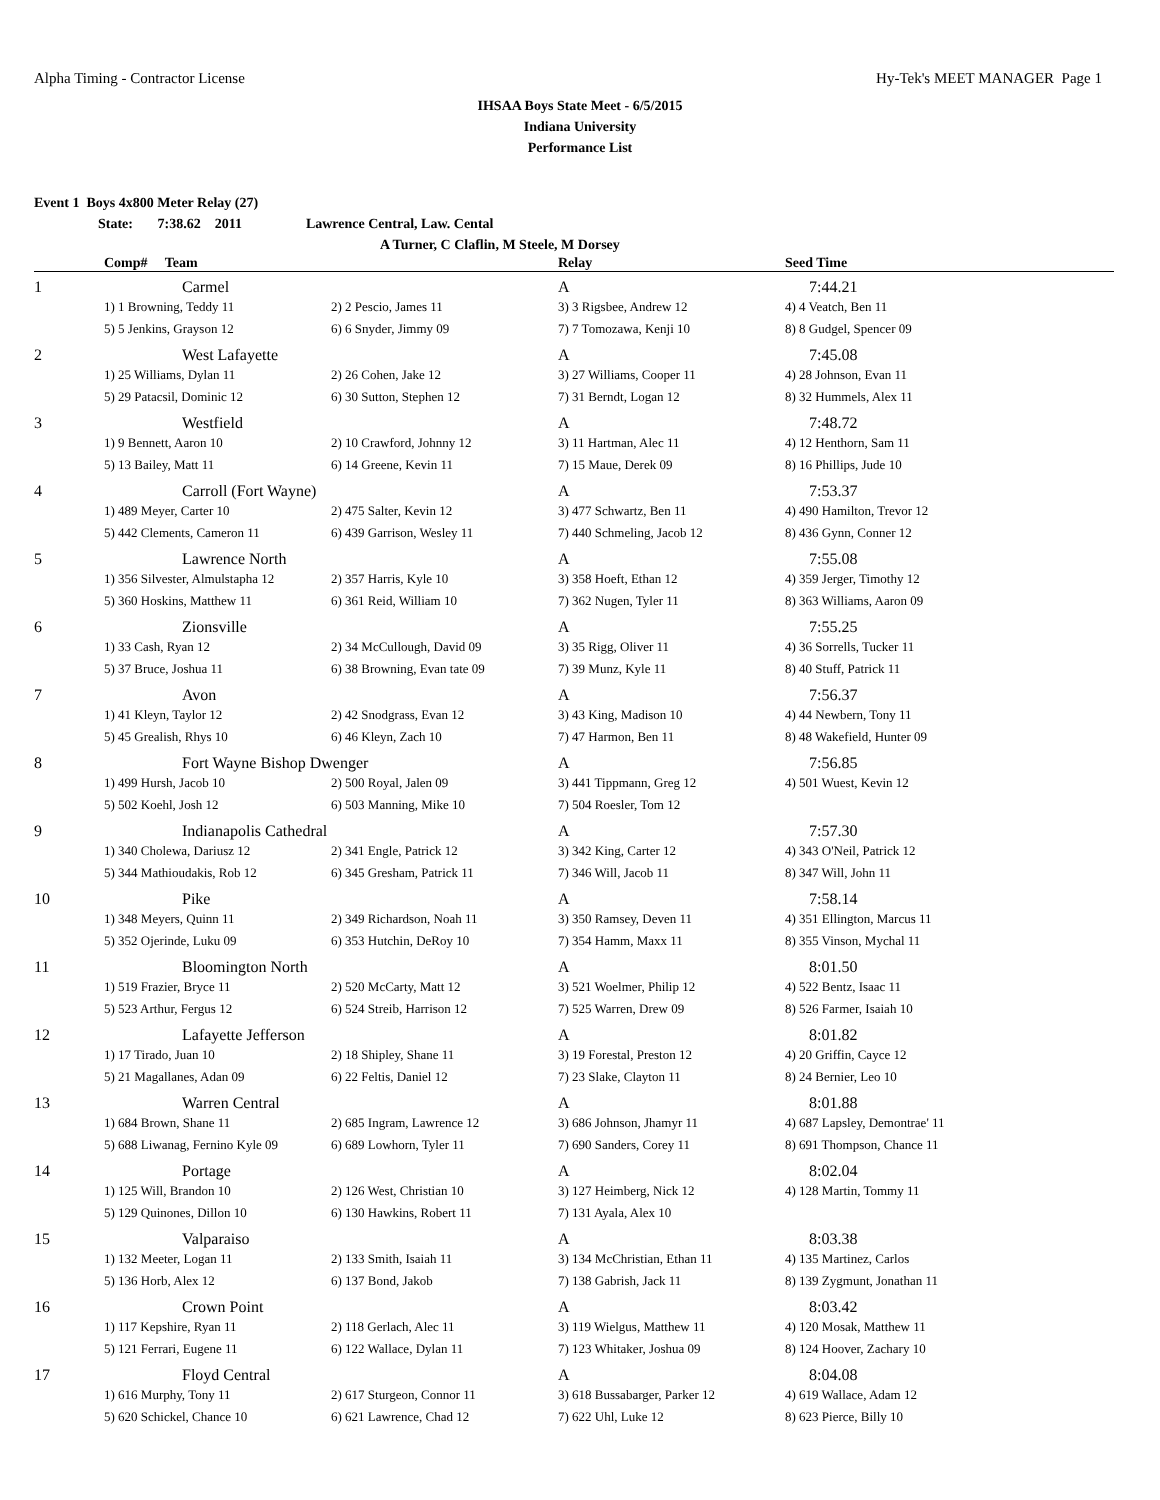Alpha Timing - Contractor License Hy-Tek's MEET MANAGER Page 1
IHSAA Boys State Meet - 6/5/2015
Indiana University
Performance List
Event 1 Boys 4x800 Meter Relay (27)
State: 7:38.62 2011 Lawrence Central, Law. Cental
A Turner, C Claflin, M Steele, M Dorsey
| | Comp# Team | | Relay | Seed Time |
| --- | --- | --- | --- | --- |
| 1 | Carmel | | A | 7:44.21 |
| | 1) 1 Browning, Teddy 11 | 2) 2 Pescio, James 11 | 3) 3 Rigsbee, Andrew 12 | 4) 4 Veatch, Ben 11 |
| | 5) 5 Jenkins, Grayson 12 | 6) 6 Snyder, Jimmy 09 | 7) 7 Tomozawa, Kenji 10 | 8) 8 Gudgel, Spencer 09 |
| 2 | West Lafayette | | A | 7:45.08 |
| | 1) 25 Williams, Dylan 11 | 2) 26 Cohen, Jake 12 | 3) 27 Williams, Cooper 11 | 4) 28 Johnson, Evan 11 |
| | 5) 29 Patacsil, Dominic 12 | 6) 30 Sutton, Stephen 12 | 7) 31 Berndt, Logan 12 | 8) 32 Hummels, Alex 11 |
| 3 | Westfield | | A | 7:48.72 |
| | 1) 9 Bennett, Aaron 10 | 2) 10 Crawford, Johnny 12 | 3) 11 Hartman, Alec 11 | 4) 12 Henthorn, Sam 11 |
| | 5) 13 Bailey, Matt 11 | 6) 14 Greene, Kevin 11 | 7) 15 Maue, Derek 09 | 8) 16 Phillips, Jude 10 |
| 4 | Carroll (Fort Wayne) | | A | 7:53.37 |
| | 1) 489 Meyer, Carter 10 | 2) 475 Salter, Kevin 12 | 3) 477 Schwartz, Ben 11 | 4) 490 Hamilton, Trevor 12 |
| | 5) 442 Clements, Cameron 11 | 6) 439 Garrison, Wesley 11 | 7) 440 Schmeling, Jacob 12 | 8) 436 Gynn, Conner 12 |
| 5 | Lawrence North | | A | 7:55.08 |
| | 1) 356 Silvester, Almulstapha 12 | 2) 357 Harris, Kyle 10 | 3) 358 Hoeft, Ethan 12 | 4) 359 Jerger, Timothy 12 |
| | 5) 360 Hoskins, Matthew 11 | 6) 361 Reid, William 10 | 7) 362 Nugen, Tyler 11 | 8) 363 Williams, Aaron 09 |
| 6 | Zionsville | | A | 7:55.25 |
| | 1) 33 Cash, Ryan 12 | 2) 34 McCullough, David 09 | 3) 35 Rigg, Oliver 11 | 4) 36 Sorrells, Tucker 11 |
| | 5) 37 Bruce, Joshua 11 | 6) 38 Browning, Evan tate 09 | 7) 39 Munz, Kyle 11 | 8) 40 Stuff, Patrick 11 |
| 7 | Avon | | A | 7:56.37 |
| | 1) 41 Kleyn, Taylor 12 | 2) 42 Snodgrass, Evan 12 | 3) 43 King, Madison 10 | 4) 44 Newbern, Tony 11 |
| | 5) 45 Grealish, Rhys 10 | 6) 46 Kleyn, Zach 10 | 7) 47 Harmon, Ben 11 | 8) 48 Wakefield, Hunter 09 |
| 8 | Fort Wayne Bishop Dwenger | | A | 7:56.85 |
| | 1) 499 Hursh, Jacob 10 | 2) 500 Royal, Jalen 09 | 3) 441 Tippmann, Greg 12 | 4) 501 Wuest, Kevin 12 |
| | 5) 502 Koehl, Josh 12 | 6) 503 Manning, Mike 10 | 7) 504 Roesler, Tom 12 | |
| 9 | Indianapolis Cathedral | | A | 7:57.30 |
| | 1) 340 Cholewa, Dariusz 12 | 2) 341 Engle, Patrick 12 | 3) 342 King, Carter 12 | 4) 343 O'Neil, Patrick 12 |
| | 5) 344 Mathioudakis, Rob 12 | 6) 345 Gresham, Patrick 11 | 7) 346 Will, Jacob 11 | 8) 347 Will, John 11 |
| 10 | Pike | | A | 7:58.14 |
| | 1) 348 Meyers, Quinn 11 | 2) 349 Richardson, Noah 11 | 3) 350 Ramsey, Deven 11 | 4) 351 Ellington, Marcus 11 |
| | 5) 352 Ojerinde, Luku 09 | 6) 353 Hutchin, DeRoy 10 | 7) 354 Hamm, Maxx 11 | 8) 355 Vinson, Mychal 11 |
| 11 | Bloomington North | | A | 8:01.50 |
| | 1) 519 Frazier, Bryce 11 | 2) 520 McCarty, Matt 12 | 3) 521 Woelmer, Philip 12 | 4) 522 Bentz, Isaac 11 |
| | 5) 523 Arthur, Fergus 12 | 6) 524 Streib, Harrison 12 | 7) 525 Warren, Drew 09 | 8) 526 Farmer, Isaiah 10 |
| 12 | Lafayette Jefferson | | A | 8:01.82 |
| | 1) 17 Tirado, Juan 10 | 2) 18 Shipley, Shane 11 | 3) 19 Forestal, Preston 12 | 4) 20 Griffin, Cayce 12 |
| | 5) 21 Magallanes, Adan 09 | 6) 22 Feltis, Daniel 12 | 7) 23 Slake, Clayton 11 | 8) 24 Bernier, Leo 10 |
| 13 | Warren Central | | A | 8:01.88 |
| | 1) 684 Brown, Shane 11 | 2) 685 Ingram, Lawrence 12 | 3) 686 Johnson, Jhamyr 11 | 4) 687 Lapsley, Demontrae' 11 |
| | 5) 688 Liwanag, Fernino Kyle 09 | 6) 689 Lowhorn, Tyler 11 | 7) 690 Sanders, Corey 11 | 8) 691 Thompson, Chance 11 |
| 14 | Portage | | A | 8:02.04 |
| | 1) 125 Will, Brandon 10 | 2) 126 West, Christian 10 | 3) 127 Heimberg, Nick 12 | 4) 128 Martin, Tommy 11 |
| | 5) 129 Quinones, Dillon 10 | 6) 130 Hawkins, Robert 11 | 7) 131 Ayala, Alex 10 | |
| 15 | Valparaiso | | A | 8:03.38 |
| | 1) 132 Meeter, Logan 11 | 2) 133 Smith, Isaiah 11 | 3) 134 McChristian, Ethan 11 | 4) 135 Martinez, Carlos |
| | 5) 136 Horb, Alex 12 | 6) 137 Bond, Jakob | 7) 138 Gabrish, Jack 11 | 8) 139 Zygmunt, Jonathan 11 |
| 16 | Crown Point | | A | 8:03.42 |
| | 1) 117 Kepshire, Ryan 11 | 2) 118 Gerlach, Alec 11 | 3) 119 Wielgus, Matthew 11 | 4) 120 Mosak, Matthew 11 |
| | 5) 121 Ferrari, Eugene 11 | 6) 122 Wallace, Dylan 11 | 7) 123 Whitaker, Joshua 09 | 8) 124 Hoover, Zachary 10 |
| 17 | Floyd Central | | A | 8:04.08 |
| | 1) 616 Murphy, Tony 11 | 2) 617 Sturgeon, Connor 11 | 3) 618 Bussabarger, Parker 12 | 4) 619 Wallace, Adam 12 |
| | 5) 620 Schickel, Chance 10 | 6) 621 Lawrence, Chad 12 | 7) 622 Uhl, Luke 12 | 8) 623 Pierce, Billy 10 |